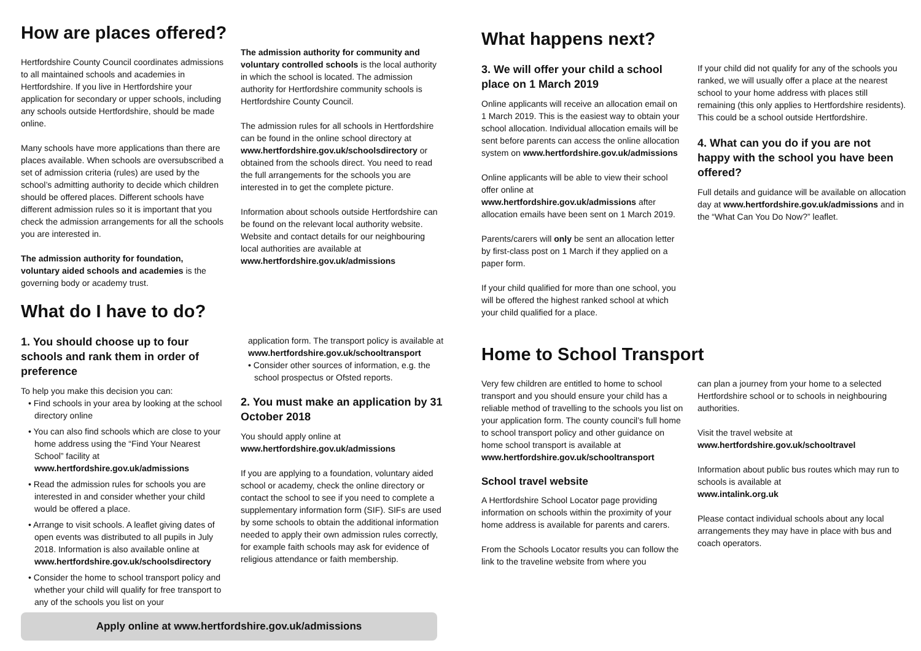How are places offered?
Hertfordshire County Council coordinates admissions to all maintained schools and academies in Hertfordshire. If you live in Hertfordshire your application for secondary or upper schools, including any schools outside Hertfordshire, should be made online.
Many schools have more applications than there are places available. When schools are oversubscribed a set of admission criteria (rules) are used by the school’s admitting authority to decide which children should be offered places. Different schools have different admission rules so it is important that you check the admission arrangements for all the schools you are interested in.
The admission authority for foundation, voluntary aided schools and academies is the governing body or academy trust.
The admission authority for community and voluntary controlled schools is the local authority in which the school is located. The admission authority for Hertfordshire community schools is Hertfordshire County Council.
The admission rules for all schools in Hertfordshire can be found in the online school directory at www.hertfordshire.gov.uk/schoolsdirectory or obtained from the schools direct. You need to read the full arrangements for the schools you are interested in to get the complete picture.
Information about schools outside Hertfordshire can be found on the relevant local authority website. Website and contact details for our neighbouring local authorities are available at www.hertfordshire.gov.uk/admissions
What do I have to do?
1. You should choose up to four schools and rank them in order of preference
To help you make this decision you can:
• Find schools in your area by looking at the school directory online
• You can also find schools which are close to your home address using the “Find Your Nearest School” facility at www.hertfordshire.gov.uk/admissions
• Read the admission rules for schools you are interested in and consider whether your child would be offered a place.
• Arrange to visit schools. A leaflet giving dates of open events was distributed to all pupils in July 2018. Information is also available online at www.hertfordshire.gov.uk/schoolsdirectory
• Consider the home to school transport policy and whether your child will qualify for free transport to any of the schools you list on your
application form. The transport policy is available at www.hertfordshire.gov.uk/schooltransport
• Consider other sources of information, e.g. the school prospectus or Ofsted reports.
2. You must make an application by 31 October 2018
You should apply online at
www.hertfordshire.gov.uk/admissions
If you are applying to a foundation, voluntary aided school or academy, check the online directory or contact the school to see if you need to complete a supplementary information form (SIF). SIFs are used by some schools to obtain the additional information needed to apply their own admission rules correctly, for example faith schools may ask for evidence of religious attendance or faith membership.
Apply online at www.hertfordshire.gov.uk/admissions
What happens next?
3. We will offer your child a school place on 1 March 2019
Online applicants will receive an allocation email on 1 March 2019. This is the easiest way to obtain your school allocation. Individual allocation emails will be sent before parents can access the online allocation system on www.hertfordshire.gov.uk/admissions
Online applicants will be able to view their school offer online at www.hertfordshire.gov.uk/admissions after allocation emails have been sent on 1 March 2019.
Parents/carers will only be sent an allocation letter by first-class post on 1 March if they applied on a paper form.
If your child qualified for more than one school, you will be offered the highest ranked school at which your child qualified for a place.
If your child did not qualify for any of the schools you ranked, we will usually offer a place at the nearest school to your home address with places still remaining (this only applies to Hertfordshire residents). This could be a school outside Hertfordshire.
4. What can you do if you are not happy with the school you have been offered?
Full details and guidance will be available on allocation day at www.hertfordshire.gov.uk/admissions and in the “What Can You Do Now?” leaflet.
Home to School Transport
Very few children are entitled to home to school transport and you should ensure your child has a reliable method of travelling to the schools you list on your application form. The county council’s full home to school transport policy and other guidance on home school transport is available at www.hertfordshire.gov.uk/schooltransport
School travel website
A Hertfordshire School Locator page providing information on schools within the proximity of your home address is available for parents and carers.
From the Schools Locator results you can follow the link to the traveline website from where you
can plan a journey from your home to a selected Hertfordshire school or to schools in neighbouring authorities.
Visit the travel website at
www.hertfordshire.gov.uk/schooltravel
Information about public bus routes which may run to schools is available at
www.intalink.org.uk
Please contact individual schools about any local arrangements they may have in place with bus and coach operators.